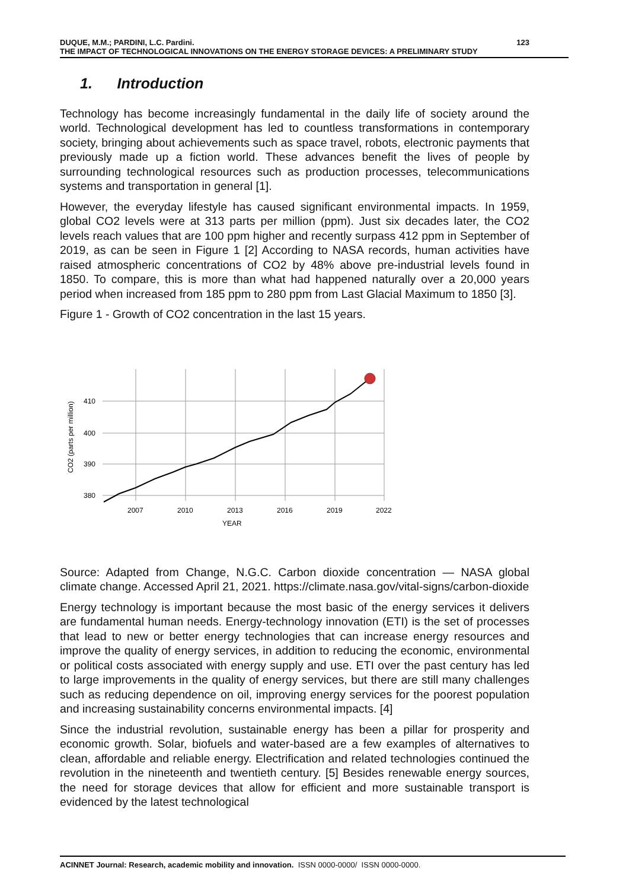DUQUE, M.M.; PARDINI, L.C. Pardini. 123
THE IMPACT OF TECHNOLOGICAL INNOVATIONS ON THE ENERGY STORAGE DEVICES: A PRELIMINARY STUDY
1. Introduction
Technology has become increasingly fundamental in the daily life of society around the world. Technological development has led to countless transformations in contemporary society, bringing about achievements such as space travel, robots, electronic payments that previously made up a fiction world. These advances benefit the lives of people by surrounding technological resources such as production processes, telecommunications systems and transportation in general [1].
However, the everyday lifestyle has caused significant environmental impacts. In 1959, global CO2 levels were at 313 parts per million (ppm). Just six decades later, the CO2 levels reach values that are 100 ppm higher and recently surpass 412 ppm in September of 2019, as can be seen in Figure 1 [2] According to NASA records, human activities have raised atmospheric concentrations of CO2 by 48% above pre-industrial levels found in 1850. To compare, this is more than what had happened naturally over a 20,000 years period when increased from 185 ppm to 280 ppm from Last Glacial Maximum to 1850 [3].
Figure 1 - Growth of CO2 concentration in the last 15 years.
410
400
390
380
2007
2010
2013
2016
2019
2022
YEAR
CO2 (parts per million)
Source: Adapted from Change, N.G.C. Carbon dioxide concentration — NASA global climate change. Accessed April 21, 2021. https://climate.nasa.gov/vital-signs/carbon-dioxide
Energy technology is important because the most basic of the energy services it delivers are fundamental human needs. Energy-technology innovation (ETI) is the set of processes that lead to new or better energy technologies that can increase energy resources and improve the quality of energy services, in addition to reducing the economic, environmental or political costs associated with energy supply and use. ETI over the past century has led to large improvements in the quality of energy services, but there are still many challenges such as reducing dependence on oil, improving energy services for the poorest population and increasing sustainability concerns environmental impacts. [4]
Since the industrial revolution, sustainable energy has been a pillar for prosperity and economic growth. Solar, biofuels and water-based are a few examples of alternatives to clean, affordable and reliable energy. Electrification and related technologies continued the revolution in the nineteenth and twentieth century. [5] Besides renewable energy sources, the need for storage devices that allow for efficient and more sustainable transport is evidenced by the latest technological
ACINNET Journal: Research, academic mobility and innovation. ISSN 0000-0000/ ISSN 0000-0000.